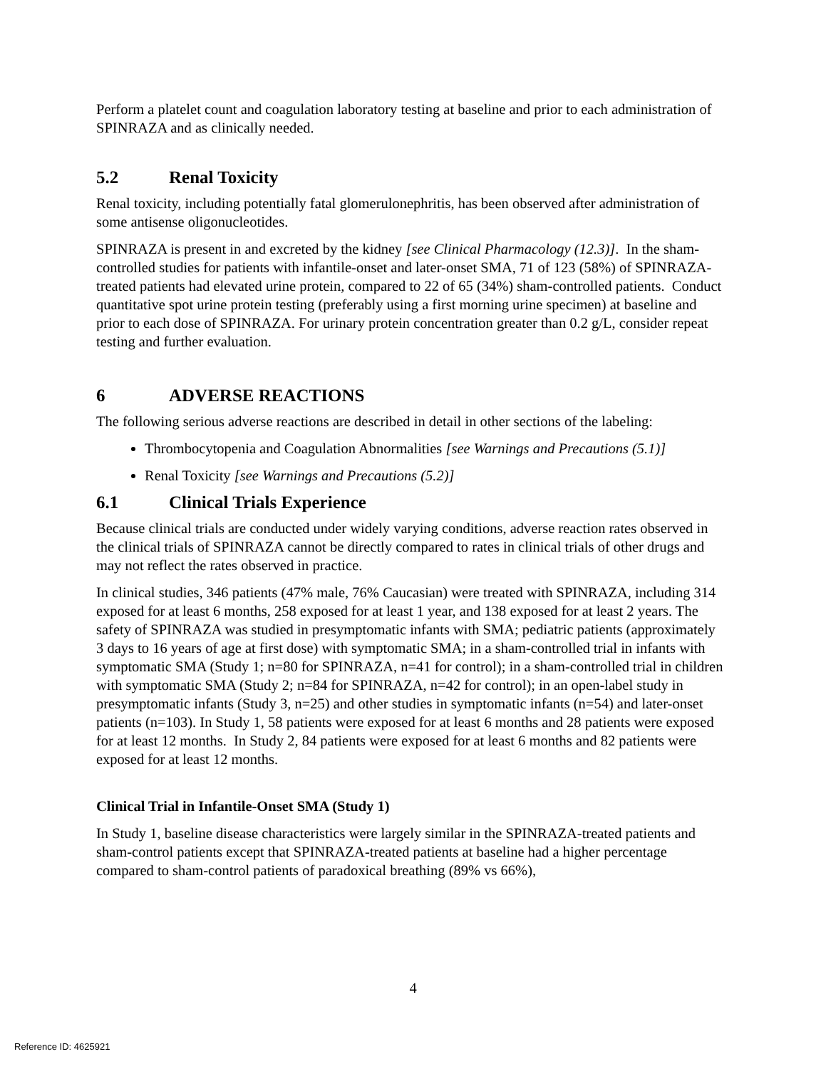Perform a platelet count and coagulation laboratory testing at baseline and prior to each administration of SPINRAZA and as clinically needed.
5.2 Renal Toxicity
Renal toxicity, including potentially fatal glomerulonephritis, has been observed after administration of some antisense oligonucleotides.
SPINRAZA is present in and excreted by the kidney [see Clinical Pharmacology (12.3)]. In the sham-controlled studies for patients with infantile-onset and later-onset SMA, 71 of 123 (58%) of SPINRAZA-treated patients had elevated urine protein, compared to 22 of 65 (34%) sham-controlled patients. Conduct quantitative spot urine protein testing (preferably using a first morning urine specimen) at baseline and prior to each dose of SPINRAZA. For urinary protein concentration greater than 0.2 g/L, consider repeat testing and further evaluation.
6 ADVERSE REACTIONS
The following serious adverse reactions are described in detail in other sections of the labeling:
Thrombocytopenia and Coagulation Abnormalities [see Warnings and Precautions (5.1)]
Renal Toxicity [see Warnings and Precautions (5.2)]
6.1 Clinical Trials Experience
Because clinical trials are conducted under widely varying conditions, adverse reaction rates observed in the clinical trials of SPINRAZA cannot be directly compared to rates in clinical trials of other drugs and may not reflect the rates observed in practice.
In clinical studies, 346 patients (47% male, 76% Caucasian) were treated with SPINRAZA, including 314 exposed for at least 6 months, 258 exposed for at least 1 year, and 138 exposed for at least 2 years. The safety of SPINRAZA was studied in presymptomatic infants with SMA; pediatric patients (approximately 3 days to 16 years of age at first dose) with symptomatic SMA; in a sham-controlled trial in infants with symptomatic SMA (Study 1; n=80 for SPINRAZA, n=41 for control); in a sham-controlled trial in children with symptomatic SMA (Study 2; n=84 for SPINRAZA, n=42 for control); in an open-label study in presymptomatic infants (Study 3, n=25) and other studies in symptomatic infants (n=54) and later-onset patients (n=103). In Study 1, 58 patients were exposed for at least 6 months and 28 patients were exposed for at least 12 months. In Study 2, 84 patients were exposed for at least 6 months and 82 patients were exposed for at least 12 months.
Clinical Trial in Infantile-Onset SMA (Study 1)
In Study 1, baseline disease characteristics were largely similar in the SPINRAZA-treated patients and sham-control patients except that SPINRAZA-treated patients at baseline had a higher percentage compared to sham-control patients of paradoxical breathing (89% vs 66%),
4
Reference ID: 4625921